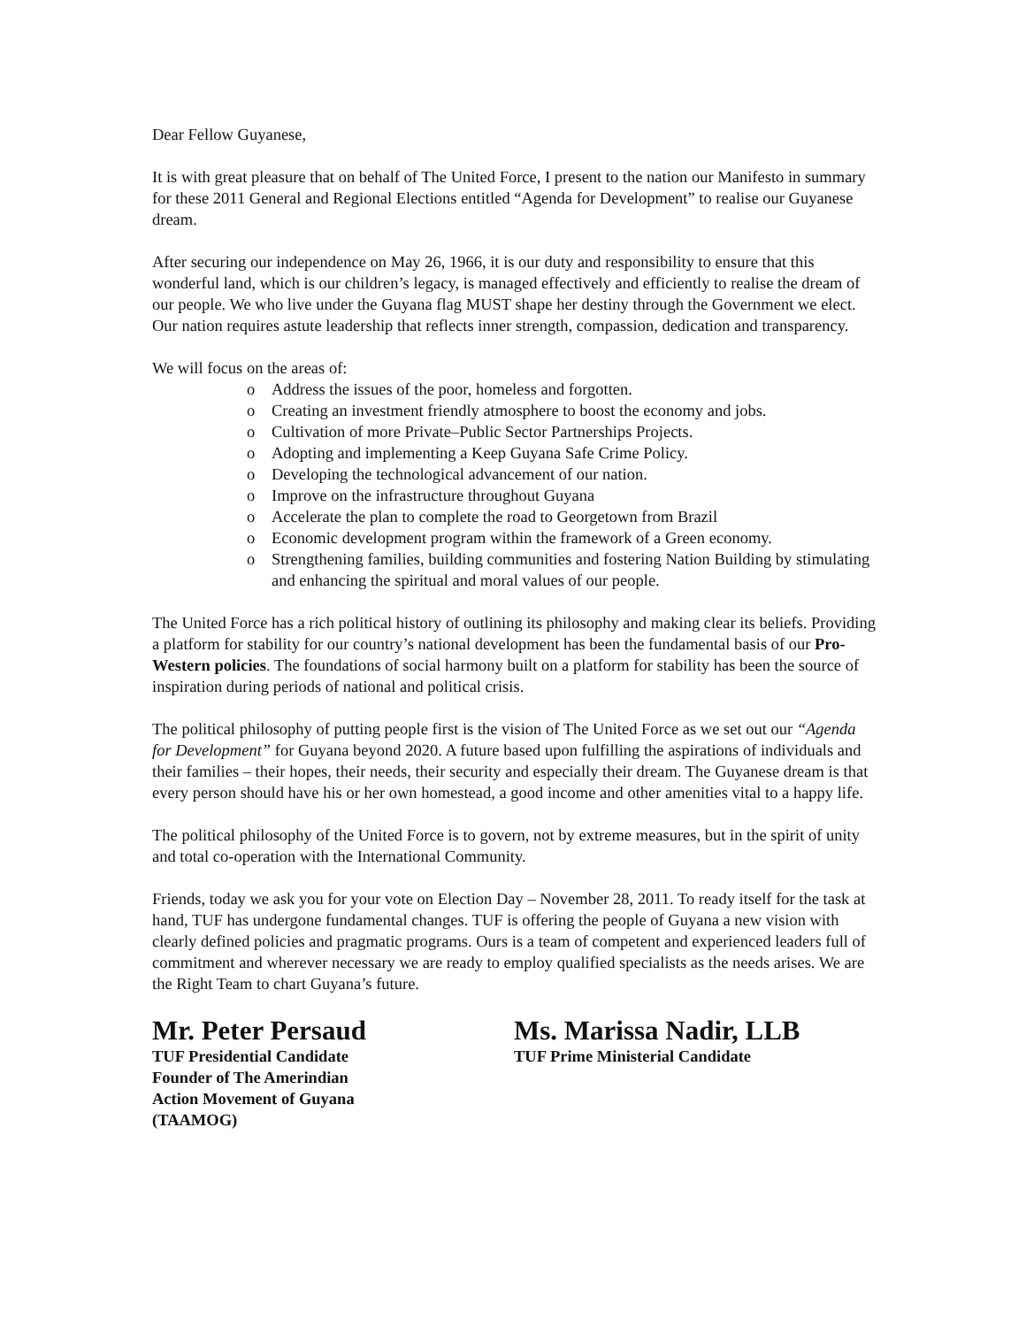Dear Fellow Guyanese,
It is with great pleasure that on behalf of The United Force, I present to the nation our Manifesto in summary for these 2011 General and Regional Elections entitled “Agenda for Development” to realise our Guyanese dream.
After securing our independence on May 26, 1966, it is our duty and responsibility to ensure that this wonderful land, which is our children’s legacy, is managed effectively and efficiently to realise the dream of our people. We who live under the Guyana flag MUST shape her destiny through the Government we elect. Our nation requires astute leadership that reflects inner strength, compassion, dedication and transparency.
We will focus on the areas of:
o Address the issues of the poor, homeless and forgotten.
o Creating an investment friendly atmosphere to boost the economy and jobs.
o Cultivation of more Private–Public Sector Partnerships Projects.
o Adopting and implementing a Keep Guyana Safe Crime Policy.
o Developing the technological advancement of our nation.
o Improve on the infrastructure throughout Guyana
o Accelerate the plan to complete the road to Georgetown from Brazil
o Economic development program within the framework of a Green economy.
o Strengthening families, building communities and fostering Nation Building by stimulating and enhancing the spiritual and moral values of our people.
The United Force has a rich political history of outlining its philosophy and making clear its beliefs. Providing a platform for stability for our country’s national development has been the fundamental basis of our Pro-Western policies. The foundations of social harmony built on a platform for stability has been the source of inspiration during periods of national and political crisis.
The political philosophy of putting people first is the vision of The United Force as we set out our “Agenda for Development” for Guyana beyond 2020. A future based upon fulfilling the aspirations of individuals and their families – their hopes, their needs, their security and especially their dream. The Guyanese dream is that every person should have his or her own homestead, a good income and other amenities vital to a happy life.
The political philosophy of the United Force is to govern, not by extreme measures, but in the spirit of unity and total co-operation with the International Community.
Friends, today we ask you for your vote on Election Day – November 28, 2011. To ready itself for the task at hand, TUF has undergone fundamental changes. TUF is offering the people of Guyana a new vision with clearly defined policies and pragmatic programs. Ours is a team of competent and experienced leaders full of commitment and wherever necessary we are ready to employ qualified specialists as the needs arises. We are the Right Team to chart Guyana’s future.
Mr. Peter Persaud
TUF Presidential Candidate
Founder of The Amerindian
Action Movement of Guyana
(TAAMOG)
Ms. Marissa Nadir, LLB
TUF Prime Ministerial Candidate